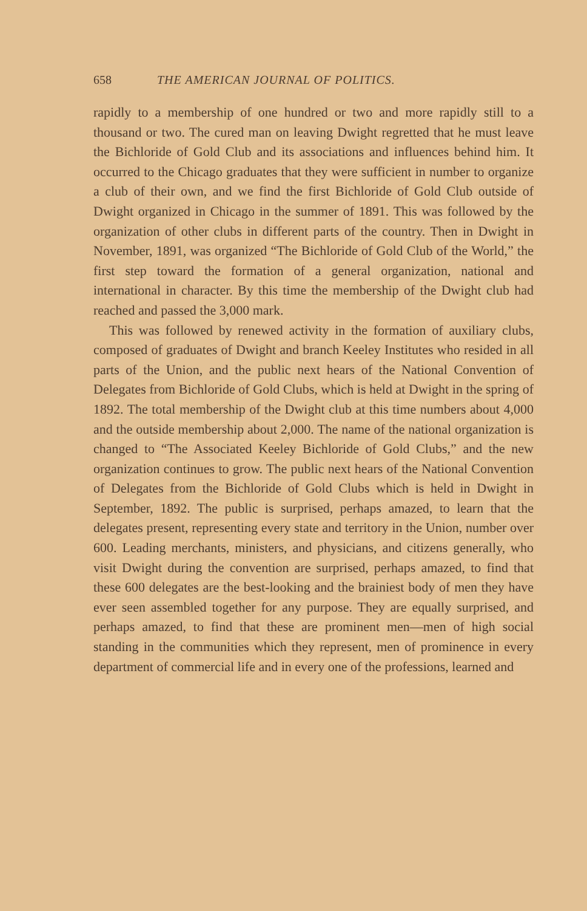658 THE AMERICAN JOURNAL OF POLITICS.
rapidly to a membership of one hundred or two and more rapidly still to a thousand or two. The cured man on leaving Dwight regretted that he must leave the Bichloride of Gold Club and its associations and influences behind him. It occurred to the Chicago graduates that they were sufficient in number to organize a club of their own, and we find the first Bichloride of Gold Club outside of Dwight organized in Chicago in the summer of 1891. This was followed by the organization of other clubs in different parts of the country. Then in Dwight in November, 1891, was organized “The Bichloride of Gold Club of the World,” the first step toward the formation of a general organization, national and international in character. By this time the membership of the Dwight club had reached and passed the 3,000 mark.
This was followed by renewed activity in the formation of auxiliary clubs, composed of graduates of Dwight and branch Keeley Institutes who resided in all parts of the Union, and the public next hears of the National Convention of Delegates from Bichloride of Gold Clubs, which is held at Dwight in the spring of 1892. The total membership of the Dwight club at this time numbers about 4,000 and the outside membership about 2,000. The name of the national organization is changed to “The Associated Keeley Bichloride of Gold Clubs,” and the new organization continues to grow. The public next hears of the National Convention of Delegates from the Bichloride of Gold Clubs which is held in Dwight in September, 1892. The public is surprised, perhaps amazed, to learn that the delegates present, representing every state and territory in the Union, number over 600. Leading merchants, ministers, and physicians, and citizens generally, who visit Dwight during the convention are surprised, perhaps amazed, to find that these 600 delegates are the best-looking and the brainiest body of men they have ever seen assembled together for any purpose. They are equally surprised, and perhaps amazed, to find that these are prominent men—men of high social standing in the communities which they represent, men of prominence in every department of commercial life and in every one of the professions, learned and